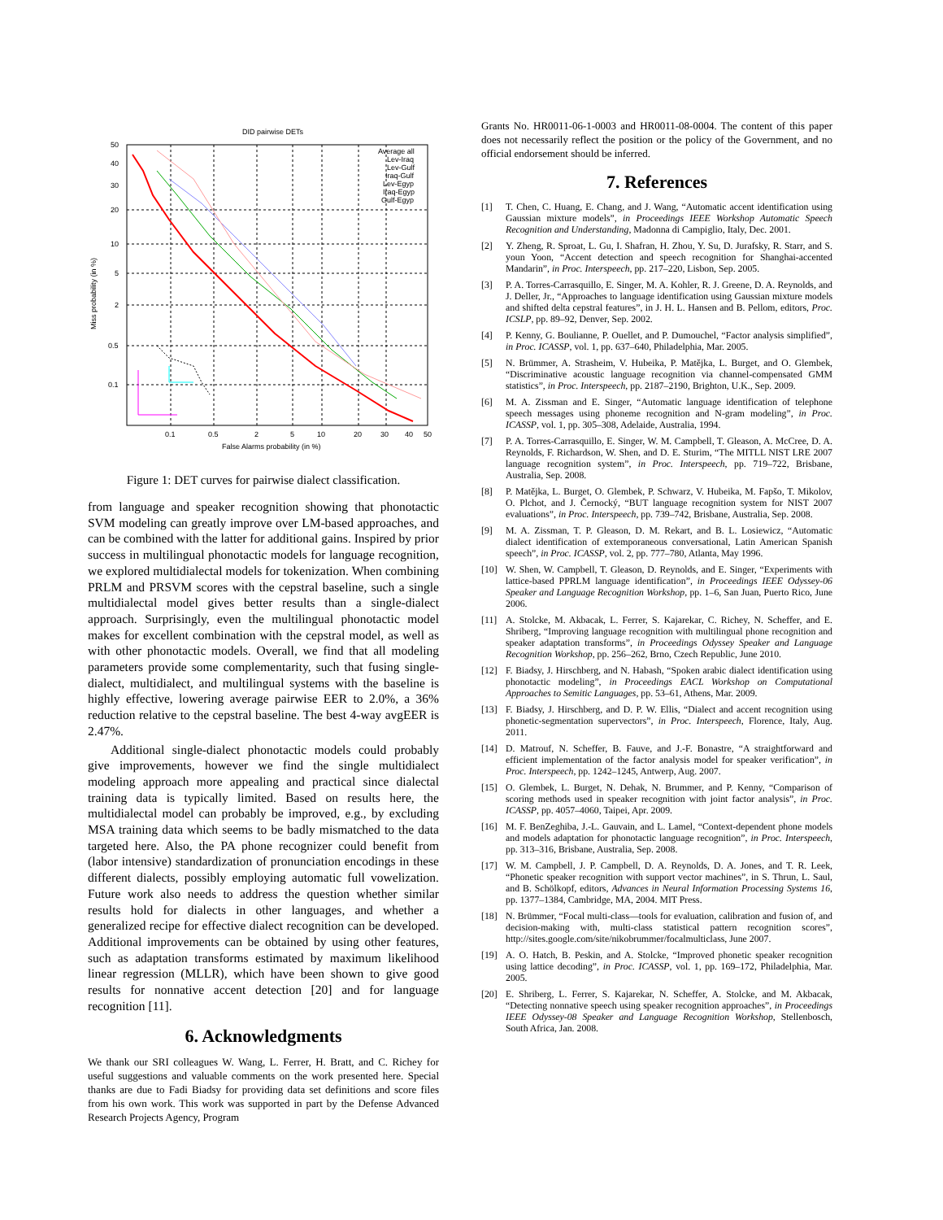DID pairwise DETs
50
40
30
20
10
5
2
0.5
0.1
0.1
0.5
2
5
10
20
30
40
50
False Alarms probability (in %)
Miss probability (in %)
Average all
Lev-Iraq
Lev-Gulf
Iraq-Gulf
Lev-Egyp
Iraq-Egyp
Gulf-Egyp
Figure 1: DET curves for pairwise dialect classification.
from language and speaker recognition showing that phonotactic SVM modeling can greatly improve over LM-based approaches, and can be combined with the latter for additional gains. Inspired by prior success in multilingual phonotactic models for language recognition, we explored multidialectal models for tokenization. When combining PRLM and PRSVM scores with the cepstral baseline, such a single multidialectal model gives better results than a single-dialect approach. Surprisingly, even the multilingual phonotactic model makes for excellent combination with the cepstral model, as well as with other phonotactic models. Overall, we find that all modeling parameters provide some complementarity, such that fusing single-dialect, multidialect, and multilingual systems with the baseline is highly effective, lowering average pairwise EER to 2.0%, a 36% reduction relative to the cepstral baseline. The best 4-way avgEER is 2.47%.
Additional single-dialect phonotactic models could probably give improvements, however we find the single multidialect modeling approach more appealing and practical since dialectal training data is typically limited. Based on results here, the multidialectal model can probably be improved, e.g., by excluding MSA training data which seems to be badly mismatched to the data targeted here. Also, the PA phone recognizer could benefit from (labor intensive) standardization of pronunciation encodings in these different dialects, possibly employing automatic full vowelization. Future work also needs to address the question whether similar results hold for dialects in other languages, and whether a generalized recipe for effective dialect recognition can be developed. Additional improvements can be obtained by using other features, such as adaptation transforms estimated by maximum likelihood linear regression (MLLR), which have been shown to give good results for nonnative accent detection [20] and for language recognition [11].
6. Acknowledgments
We thank our SRI colleagues W. Wang, L. Ferrer, H. Bratt, and C. Richey for useful suggestions and valuable comments on the work presented here. Special thanks are due to Fadi Biadsy for providing data set definitions and score files from his own work. This work was supported in part by the Defense Advanced Research Projects Agency, Program
Grants No. HR0011-06-1-0003 and HR0011-08-0004. The content of this paper does not necessarily reflect the position or the policy of the Government, and no official endorsement should be inferred.
7. References
[1] T. Chen, C. Huang, E. Chang, and J. Wang, “Automatic accent identification using Gaussian mixture models”, in Proceedings IEEE Workshop Automatic Speech Recognition and Understanding, Madonna di Campiglio, Italy, Dec. 2001.
[2] Y. Zheng, R. Sproat, L. Gu, I. Shafran, H. Zhou, Y. Su, D. Jurafsky, R. Starr, and S. youn Yoon, “Accent detection and speech recognition for Shanghai-accented Mandarin”, in Proc. Interspeech, pp. 217–220, Lisbon, Sep. 2005.
[3] P. A. Torres-Carrasquillo, E. Singer, M. A. Kohler, R. J. Greene, D. A. Reynolds, and J. Deller, Jr., “Approaches to language identification using Gaussian mixture models and shifted delta cepstral features”, in J. H. L. Hansen and B. Pellom, editors, Proc. ICSLP, pp. 89–92, Denver, Sep. 2002.
[4] P. Kenny, G. Boulianne, P. Ouellet, and P. Dumouchel, “Factor analysis simplified”, in Proc. ICASSP, vol. 1, pp. 637–640, Philadelphia, Mar. 2005.
[5] N. Brümmer, A. Strasheim, V. Hubeika, P. Matějka, L. Burget, and O. Glembek, “Discriminative acoustic language recognition via channel-compensated GMM statistics”, in Proc. Interspeech, pp. 2187–2190, Brighton, U.K., Sep. 2009.
[6] M. A. Zissman and E. Singer, “Automatic language identification of telephone speech messages using phoneme recognition and N-gram modeling”, in Proc. ICASSP, vol. 1, pp. 305–308, Adelaide, Australia, 1994.
[7] P. A. Torres-Carrasquillo, E. Singer, W. M. Campbell, T. Gleason, A. McCree, D. A. Reynolds, F. Richardson, W. Shen, and D. E. Sturim, “The MITLL NIST LRE 2007 language recognition system”, in Proc. Interspeech, pp. 719–722, Brisbane, Australia, Sep. 2008.
[8] P. Matějka, L. Burget, O. Glembek, P. Schwarz, V. Hubeika, M. Fapšo, T. Mikolov, O. Plchot, and J. Černocký, “BUT language recognition system for NIST 2007 evaluations”, in Proc. Interspeech, pp. 739–742, Brisbane, Australia, Sep. 2008.
[9] M. A. Zissman, T. P. Gleason, D. M. Rekart, and B. L. Losiewicz, “Automatic dialect identification of extemporaneous conversational, Latin American Spanish speech”, in Proc. ICASSP, vol. 2, pp. 777–780, Atlanta, May 1996.
[10] W. Shen, W. Campbell, T. Gleason, D. Reynolds, and E. Singer, “Experiments with lattice-based PPRLM language identification”, in Proceedings IEEE Odyssey-06 Speaker and Language Recognition Workshop, pp. 1–6, San Juan, Puerto Rico, June 2006.
[11] A. Stolcke, M. Akbacak, L. Ferrer, S. Kajarekar, C. Richey, N. Scheffer, and E. Shriberg, “Improving language recognition with multilingual phone recognition and speaker adaptation transforms”, in Proceedings Odyssey Speaker and Language Recognition Workshop, pp. 256–262, Brno, Czech Republic, June 2010.
[12] F. Biadsy, J. Hirschberg, and N. Habash, “Spoken arabic dialect identification using phonotactic modeling”, in Proceedings EACL Workshop on Computational Approaches to Semitic Languages, pp. 53–61, Athens, Mar. 2009.
[13] F. Biadsy, J. Hirschberg, and D. P. W. Ellis, “Dialect and accent recognition using phonetic-segmentation supervectors”, in Proc. Interspeech, Florence, Italy, Aug. 2011.
[14] D. Matrouf, N. Scheffer, B. Fauve, and J.-F. Bonastre, “A straightforward and efficient implementation of the factor analysis model for speaker verification”, in Proc. Interspeech, pp. 1242–1245, Antwerp, Aug. 2007.
[15] O. Glembek, L. Burget, N. Dehak, N. Brummer, and P. Kenny, “Comparison of scoring methods used in speaker recognition with joint factor analysis”, in Proc. ICASSP, pp. 4057–4060, Taipei, Apr. 2009.
[16] M. F. BenZeghiba, J.-L. Gauvain, and L. Lamel, “Context-dependent phone models and models adaptation for phonotactic language recognition”, in Proc. Interspeech, pp. 313–316, Brisbane, Australia, Sep. 2008.
[17] W. M. Campbell, J. P. Campbell, D. A. Reynolds, D. A. Jones, and T. R. Leek, “Phonetic speaker recognition with support vector machines”, in S. Thrun, L. Saul, and B. Schölkopf, editors, Advances in Neural Information Processing Systems 16, pp. 1377–1384, Cambridge, MA, 2004. MIT Press.
[18] N. Brümmer, “Focal multi-class—tools for evaluation, calibration and fusion of, and decision-making with, multi-class statistical pattern recognition scores”, http://sites.google.com/site/nikobrummer/focalmulticlass, June 2007.
[19] A. O. Hatch, B. Peskin, and A. Stolcke, “Improved phonetic speaker recognition using lattice decoding”, in Proc. ICASSP, vol. 1, pp. 169–172, Philadelphia, Mar. 2005.
[20] E. Shriberg, L. Ferrer, S. Kajarekar, N. Scheffer, A. Stolcke, and M. Akbacak, “Detecting nonnative speech using speaker recognition approaches”, in Proceedings IEEE Odyssey-08 Speaker and Language Recognition Workshop, Stellenbosch, South Africa, Jan. 2008.